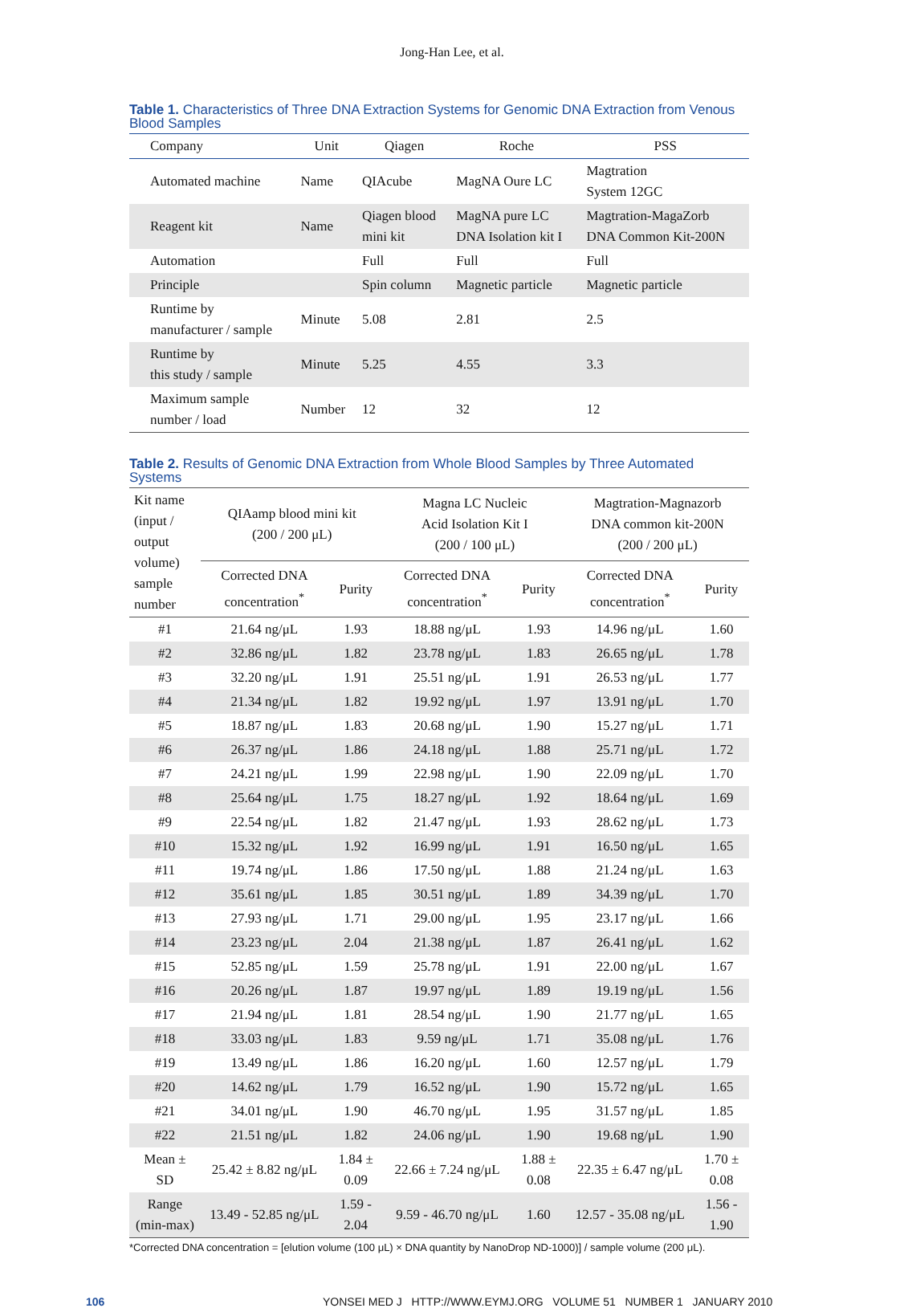Jong-Han Lee, et al.
Table 1. Characteristics of Three DNA Extraction Systems for Genomic DNA Extraction from Venous Blood Samples
| Company | Unit | Qiagen | Roche | PSS |
| --- | --- | --- | --- | --- |
| Automated machine | Name | QIAcube | MagNA Oure LC | Magtration System 12GC |
| Reagent kit | Name | Qiagen blood mini kit | MagNA pure LC DNA Isolation kit I | Magtration-MagaZorb DNA Common Kit-200N |
| Automation | | Full | Full | Full |
| Principle | | Spin column | Magnetic particle | Magnetic particle |
| Runtime by manufacturer / sample | Minute | 5.08 | 2.81 | 2.5 |
| Runtime by this study / sample | Minute | 5.25 | 4.55 | 3.3 |
| Maximum sample number / load | Number | 12 | 32 | 12 |
Table 2. Results of Genomic DNA Extraction from Whole Blood Samples by Three Automated Systems
| Kit name (input / output volume) sample number | QIAamp blood mini kit (200 / 200 μL) | | Magna LC Nucleic Acid Isolation Kit I (200 / 100 μL) | | Magtration-Magnazorb DNA common kit-200N (200 / 200 μL) | |
| --- | --- | --- | --- | --- | --- | --- |
| | Corrected DNA concentration<sup>*</sup> | Purity | Corrected DNA concentration<sup>*</sup> | Purity | Corrected DNA concentration<sup>*</sup> | Purity |
| #1 | 21.64 ng/μL | 1.93 | 18.88 ng/μL | 1.93 | 14.96 ng/μL | 1.60 |
| #2 | 32.86 ng/μL | 1.82 | 23.78 ng/μL | 1.83 | 26.65 ng/μL | 1.78 |
| #3 | 32.20 ng/μL | 1.91 | 25.51 ng/μL | 1.91 | 26.53 ng/μL | 1.77 |
| #4 | 21.34 ng/μL | 1.82 | 19.92 ng/μL | 1.97 | 13.91 ng/μL | 1.70 |
| #5 | 18.87 ng/μL | 1.83 | 20.68 ng/μL | 1.90 | 15.27 ng/μL | 1.71 |
| #6 | 26.37 ng/μL | 1.86 | 24.18 ng/μL | 1.88 | 25.71 ng/μL | 1.72 |
| #7 | 24.21 ng/μL | 1.99 | 22.98 ng/μL | 1.90 | 22.09 ng/μL | 1.70 |
| #8 | 25.64 ng/μL | 1.75 | 18.27 ng/μL | 1.92 | 18.64 ng/μL | 1.69 |
| #9 | 22.54 ng/μL | 1.82 | 21.47 ng/μL | 1.93 | 28.62 ng/μL | 1.73 |
| #10 | 15.32 ng/μL | 1.92 | 16.99 ng/μL | 1.91 | 16.50 ng/μL | 1.65 |
| #11 | 19.74 ng/μL | 1.86 | 17.50 ng/μL | 1.88 | 21.24 ng/μL | 1.63 |
| #12 | 35.61 ng/μL | 1.85 | 30.51 ng/μL | 1.89 | 34.39 ng/μL | 1.70 |
| #13 | 27.93 ng/μL | 1.71 | 29.00 ng/μL | 1.95 | 23.17 ng/μL | 1.66 |
| #14 | 23.23 ng/μL | 2.04 | 21.38 ng/μL | 1.87 | 26.41 ng/μL | 1.62 |
| #15 | 52.85 ng/μL | 1.59 | 25.78 ng/μL | 1.91 | 22.00 ng/μL | 1.67 |
| #16 | 20.26 ng/μL | 1.87 | 19.97 ng/μL | 1.89 | 19.19 ng/μL | 1.56 |
| #17 | 21.94 ng/μL | 1.81 | 28.54 ng/μL | 1.90 | 21.77 ng/μL | 1.65 |
| #18 | 33.03 ng/μL | 1.83 | 9.59 ng/μL | 1.71 | 35.08 ng/μL | 1.76 |
| #19 | 13.49 ng/μL | 1.86 | 16.20 ng/μL | 1.60 | 12.57 ng/μL | 1.79 |
| #20 | 14.62 ng/μL | 1.79 | 16.52 ng/μL | 1.90 | 15.72 ng/μL | 1.65 |
| #21 | 34.01 ng/μL | 1.90 | 46.70 ng/μL | 1.95 | 31.57 ng/μL | 1.85 |
| #22 | 21.51 ng/μL | 1.82 | 24.06 ng/μL | 1.90 | 19.68 ng/μL | 1.90 |
| Mean ± SD | 25.42 ± 8.82 ng/μL | 1.84 ± 0.09 | 22.66 ± 7.24 ng/μL | 1.88 ± 0.08 | 22.35 ± 6.47 ng/μL | 1.70 ± 0.08 |
| Range (min-max) | 13.49 - 52.85 ng/μL | 1.59 - 2.04 | 9.59 - 46.70 ng/μL | 1.60 | 12.57 - 35.08 ng/μL | 1.56 - 1.90 |
*Corrected DNA concentration = [elution volume (100 μL) × DNA quantity by NanoDrop ND-1000)] / sample volume (200 μL).
106 YONSEI MED J HTTP://WWW.EYMJ.ORG VOLUME 51 NUMBER 1 JANUARY 2010